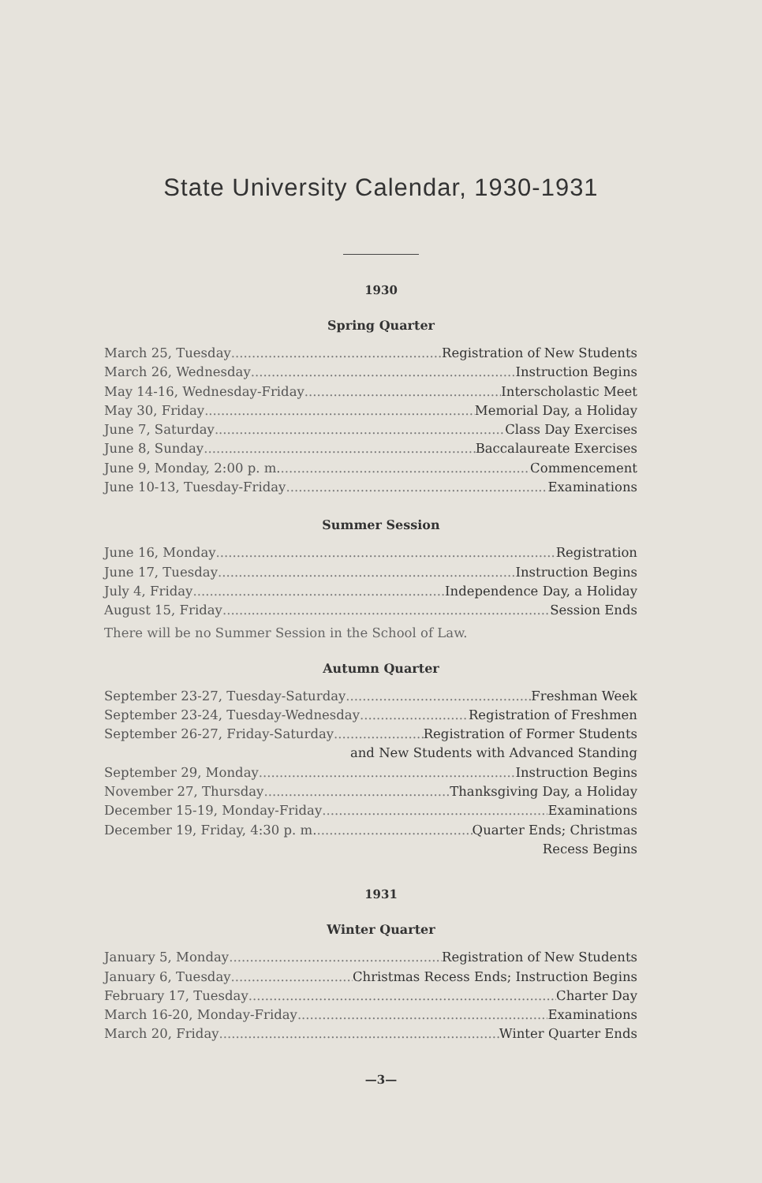State University Calendar, 1930-1931
1930
Spring Quarter
March 25, Tuesday Registration of New Students
March 26, Wednesday Instruction Begins
May 14-16, Wednesday-Friday Interscholastic Meet
May 30, Friday Memorial Day, a Holiday
June 7, Saturday Class Day Exercises
June 8, Sunday Baccalaureate Exercises
June 9, Monday, 2:00 p. m. Commencement
June 10-13, Tuesday-Friday Examinations
Summer Session
June 16, Monday Registration
June 17, Tuesday Instruction Begins
July 4, Friday Independence Day, a Holiday
August 15, Friday Session Ends
There will be no Summer Session in the School of Law.
Autumn Quarter
September 23-27, Tuesday-Saturday Freshman Week
September 23-24, Tuesday-Wednesday Registration of Freshmen
September 26-27, Friday-Saturday Registration of Former Students
and New Students with Advanced Standing
September 29, Monday Instruction Begins
November 27, Thursday Thanksgiving Day, a Holiday
December 15-19, Monday-Friday Examinations
December 19, Friday, 4:30 p. m. Quarter Ends; Christmas
Recess Begins
1931
Winter Quarter
January 5, Monday Registration of New Students
January 6, Tuesday Christmas Recess Ends; Instruction Begins
February 17, Tuesday Charter Day
March 16-20, Monday-Friday Examinations
March 20, Friday Winter Quarter Ends
—3—